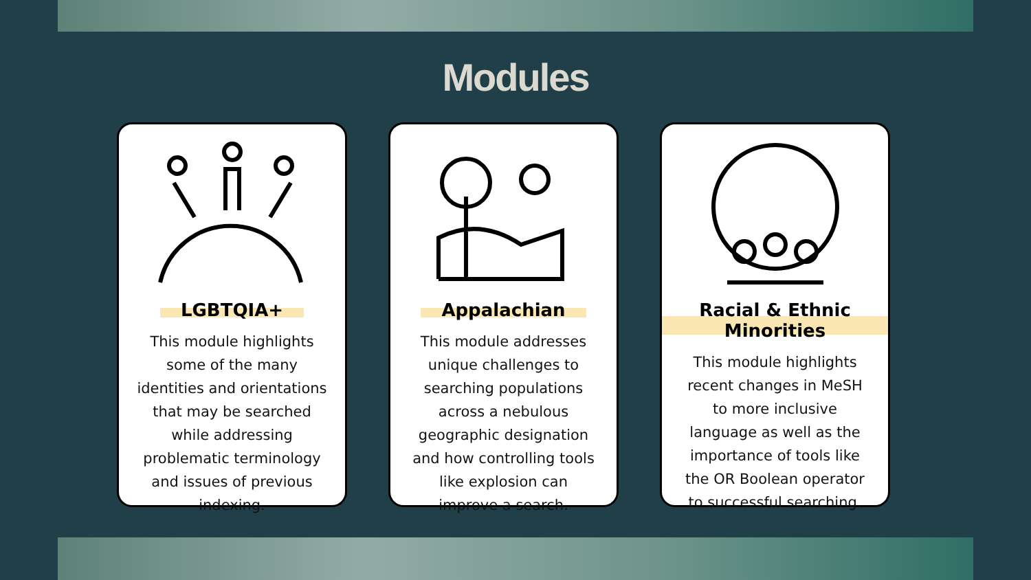Modules
LGBTQIA+
This module highlights some of the many identities and orientations that may be searched while addressing problematic terminology and issues of previous indexing.
Appalachian
This module addresses unique challenges to searching populations across a nebulous geographic designation and how controlling tools like explosion can improve a search.
Racial & Ethnic Minorities
This module highlights recent changes in MeSH to more inclusive language as well as the importance of tools like the OR Boolean operator to successful searching.